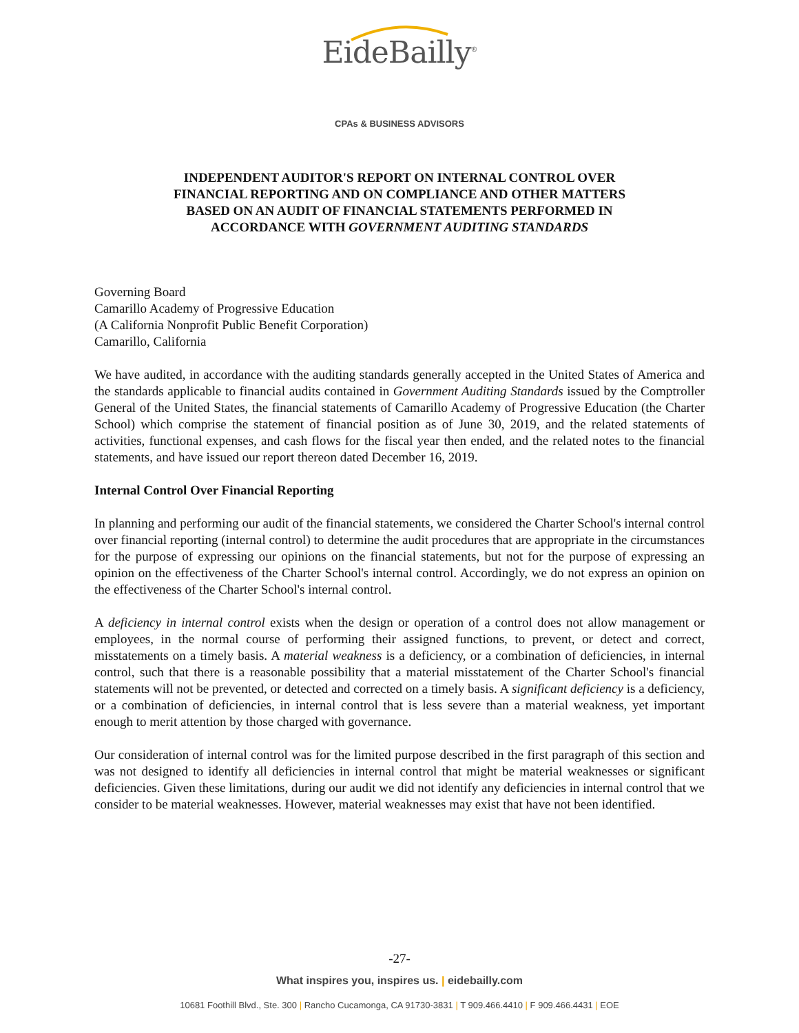EideBailly<sup>®</sup>
CPAs & BUSINESS ADVISORS
INDEPENDENT AUDITOR'S REPORT ON INTERNAL CONTROL OVER
FINANCIAL REPORTING AND ON COMPLIANCE AND OTHER MATTERS
BASED ON AN AUDIT OF FINANCIAL STATEMENTS PERFORMED IN
ACCORDANCE WITH GOVERNMENT AUDITING STANDARDS
Governing Board
Camarillo Academy of Progressive Education
(A California Nonprofit Public Benefit Corporation)
Camarillo, California
We have audited, in accordance with the auditing standards generally accepted in the United States of America and the standards applicable to financial audits contained in Government Auditing Standards issued by the Comptroller General of the United States, the financial statements of Camarillo Academy of Progressive Education (the Charter School) which comprise the statement of financial position as of June 30, 2019, and the related statements of activities, functional expenses, and cash flows for the fiscal year then ended, and the related notes to the financial statements, and have issued our report thereon dated December 16, 2019.
Internal Control Over Financial Reporting
In planning and performing our audit of the financial statements, we considered the Charter School's internal control over financial reporting (internal control) to determine the audit procedures that are appropriate in the circumstances for the purpose of expressing our opinions on the financial statements, but not for the purpose of expressing an opinion on the effectiveness of the Charter School's internal control. Accordingly, we do not express an opinion on the effectiveness of the Charter School's internal control.
A deficiency in internal control exists when the design or operation of a control does not allow management or employees, in the normal course of performing their assigned functions, to prevent, or detect and correct, misstatements on a timely basis. A material weakness is a deficiency, or a combination of deficiencies, in internal control, such that there is a reasonable possibility that a material misstatement of the Charter School's financial statements will not be prevented, or detected and corrected on a timely basis. A significant deficiency is a deficiency, or a combination of deficiencies, in internal control that is less severe than a material weakness, yet important enough to merit attention by those charged with governance.
Our consideration of internal control was for the limited purpose described in the first paragraph of this section and was not designed to identify all deficiencies in internal control that might be material weaknesses or significant deficiencies. Given these limitations, during our audit we did not identify any deficiencies in internal control that we consider to be material weaknesses. However, material weaknesses may exist that have not been identified.
-27-
What inspires you, inspires us. | eidebailly.com
10681 Foothill Blvd., Ste. 300 | Rancho Cucamonga, CA 91730-3831 | T 909.466.4410 | F 909.466.4431 | EOE